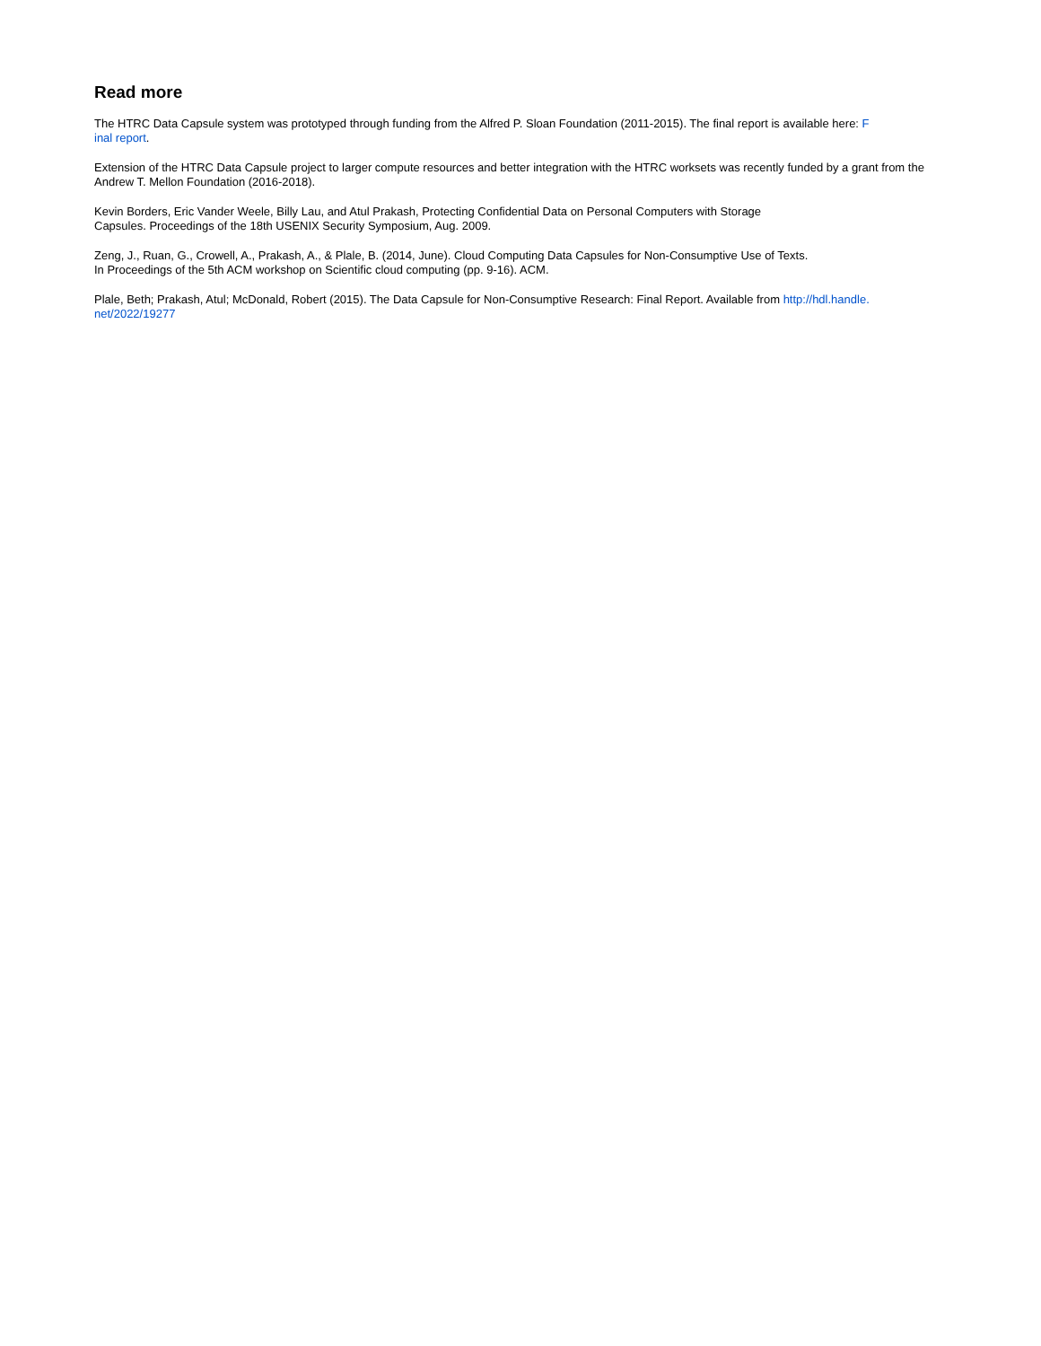Read more
The HTRC Data Capsule system was prototyped through funding from the Alfred P. Sloan Foundation (2011-2015). The final report is available here: F
inal report.
Extension of the HTRC Data Capsule project to larger compute resources and better integration with the HTRC worksets was recently funded by a grant from the Andrew T. Mellon Foundation (2016-2018).
Kevin Borders, Eric Vander Weele, Billy Lau, and Atul Prakash, Protecting Confidential Data on Personal Computers with Storage
Capsules. Proceedings of the 18th USENIX Security Symposium, Aug. 2009.
Zeng, J., Ruan, G., Crowell, A., Prakash, A., & Plale, B. (2014, June). Cloud Computing Data Capsules for Non-Consumptive Use of Texts.
In Proceedings of the 5th ACM workshop on Scientific cloud computing (pp. 9-16). ACM.
Plale, Beth; Prakash, Atul; McDonald, Robert (2015). The Data Capsule for Non-Consumptive Research: Final Report. Available from http://hdl.handle.
net/2022/19277